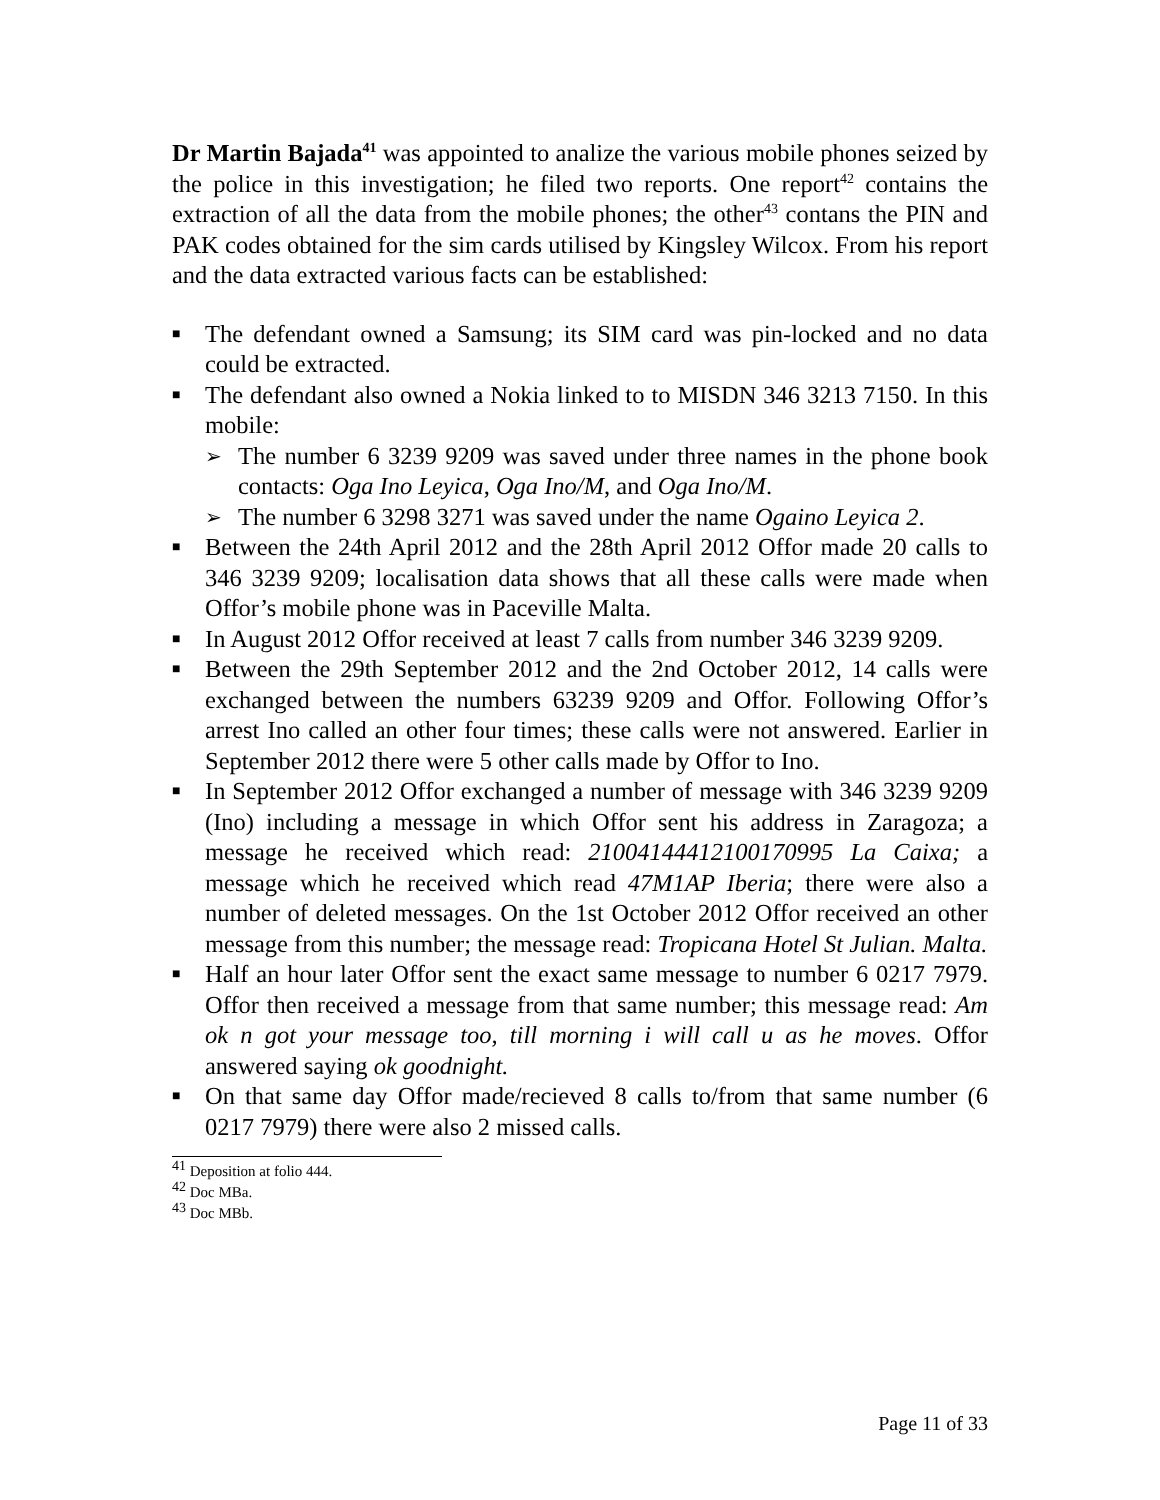Dr Martin Bajada<sup>41</sup> was appointed to analize the various mobile phones seized by the police in this investigation; he filed two reports. One report<sup>42</sup> contains the extraction of all the data from the mobile phones; the other<sup>43</sup> contans the PIN and PAK codes obtained for the sim cards utilised by Kingsley Wilcox. From his report and the data extracted various facts can be established:
■ The defendant owned a Samsung; its SIM card was pin-locked and no data could be extracted.
■ The defendant also owned a Nokia linked to to MISDN 346 3213 7150. In this mobile:
➢ The number 6 3239 9209 was saved under three names in the phone book contacts: Oga Ino Leyica, Oga Ino/M, and Oga Ino/M.
➢ The number 6 3298 3271 was saved under the name Ogaino Leyica 2.
■ Between the 24th April 2012 and the 28th April 2012 Offor made 20 calls to 346 3239 9209; localisation data shows that all these calls were made when Offor’s mobile phone was in Paceville Malta.
■ In August 2012 Offor received at least 7 calls from number 346 3239 9209.
■ Between the 29th September 2012 and the 2nd October 2012, 14 calls were exchanged between the numbers 63239 9209 and Offor. Following Offor’s arrest Ino called an other four times; these calls were not answered. Earlier in September 2012 there were 5 other calls made by Offor to Ino.
■ In September 2012 Offor exchanged a number of message with 346 3239 9209 (Ino) including a message in which Offor sent his address in Zaragoza; a message he received which read: 21004144412100170995 La Caixa; a message which he received which read 47M1AP Iberia; there were also a number of deleted messages. On the 1st October 2012 Offor received an other message from this number; the message read: Tropicana Hotel St Julian. Malta.
■ Half an hour later Offor sent the exact same message to number 6 0217 7979. Offor then received a message from that same number; this message read: Am ok n got your message too, till morning i will call u as he moves. Offor answered saying ok goodnight.
■ On that same day Offor made/recieved 8 calls to/from that same number (6 0217 7979) there were also 2 missed calls.
<sup>41</sup> Deposition at folio 444.
<sup>42</sup> Doc MBa.
<sup>43</sup> Doc MBb.
Page 11 of 33